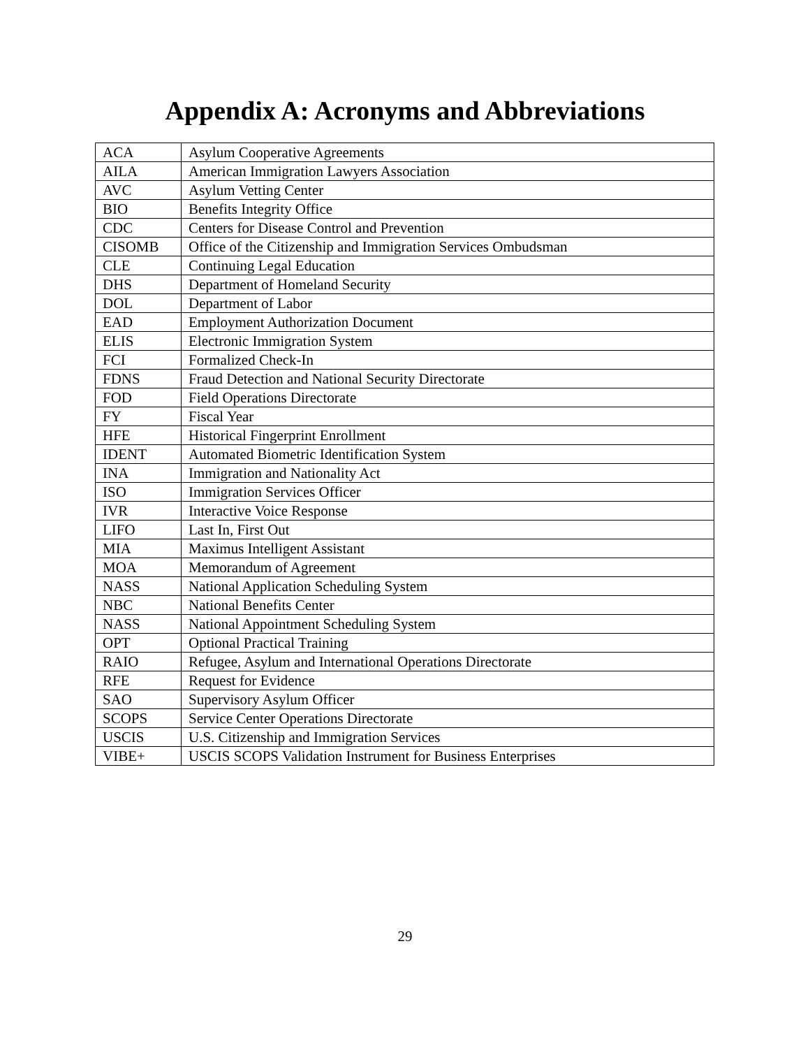Appendix A: Acronyms and Abbreviations
| ACA | Asylum Cooperative Agreements |
| AILA | American Immigration Lawyers Association |
| AVC | Asylum Vetting Center |
| BIO | Benefits Integrity Office |
| CDC | Centers for Disease Control and Prevention |
| CISOMB | Office of the Citizenship and Immigration Services Ombudsman |
| CLE | Continuing Legal Education |
| DHS | Department of Homeland Security |
| DOL | Department of Labor |
| EAD | Employment Authorization Document |
| ELIS | Electronic Immigration System |
| FCI | Formalized Check-In |
| FDNS | Fraud Detection and National Security Directorate |
| FOD | Field Operations Directorate |
| FY | Fiscal Year |
| HFE | Historical Fingerprint Enrollment |
| IDENT | Automated Biometric Identification System |
| INA | Immigration and Nationality Act |
| ISO | Immigration Services Officer |
| IVR | Interactive Voice Response |
| LIFO | Last In, First Out |
| MIA | Maximus Intelligent Assistant |
| MOA | Memorandum of Agreement |
| NASS | National Application Scheduling System |
| NBC | National Benefits Center |
| NASS | National Appointment Scheduling System |
| OPT | Optional Practical Training |
| RAIO | Refugee, Asylum and International Operations Directorate |
| RFE | Request for Evidence |
| SAO | Supervisory Asylum Officer |
| SCOPS | Service Center Operations Directorate |
| USCIS | U.S. Citizenship and Immigration Services |
| VIBE+ | USCIS SCOPS Validation Instrument for Business Enterprises |
29